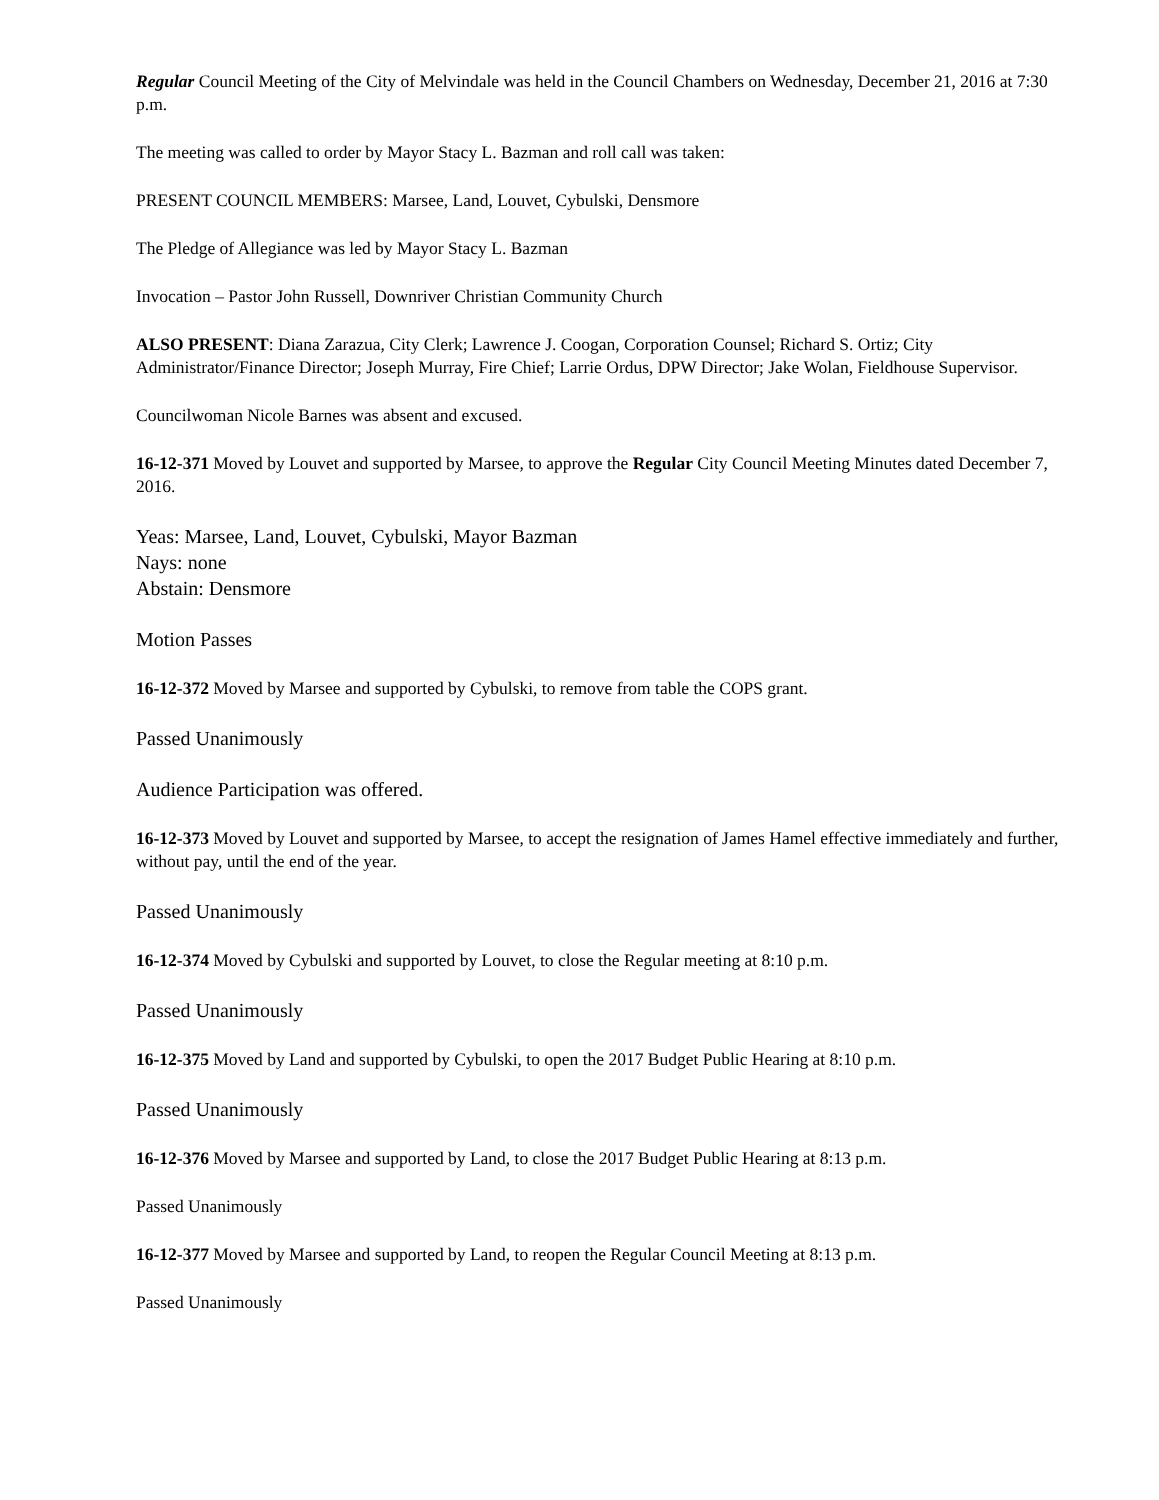Regular Council Meeting of the City of Melvindale was held in the Council Chambers on Wednesday, December 21, 2016 at 7:30 p.m.
The meeting was called to order by Mayor Stacy L. Bazman and roll call was taken:
PRESENT COUNCIL MEMBERS: Marsee, Land, Louvet, Cybulski, Densmore
The Pledge of Allegiance was led by Mayor Stacy L. Bazman
Invocation – Pastor John Russell, Downriver Christian Community Church
ALSO PRESENT: Diana Zarazua, City Clerk; Lawrence J. Coogan, Corporation Counsel; Richard S. Ortiz; City Administrator/Finance Director; Joseph Murray, Fire Chief; Larrie Ordus, DPW Director; Jake Wolan, Fieldhouse Supervisor.
Councilwoman Nicole Barnes was absent and excused.
16-12-371 Moved by Louvet and supported by Marsee, to approve the Regular City Council Meeting Minutes dated December 7, 2016.
Yeas: Marsee, Land, Louvet, Cybulski, Mayor Bazman
Nays: none
Abstain: Densmore
Motion Passes
16-12-372 Moved by Marsee and supported by Cybulski, to remove from table the COPS grant.
Passed Unanimously
Audience Participation was offered.
16-12-373 Moved by Louvet and supported by Marsee, to accept the resignation of James Hamel effective immediately and further, without pay, until the end of the year.
Passed Unanimously
16-12-374 Moved by Cybulski and supported by Louvet, to close the Regular meeting at 8:10 p.m.
Passed Unanimously
16-12-375 Moved by Land and supported by Cybulski, to open the 2017 Budget Public Hearing at 8:10 p.m.
Passed Unanimously
16-12-376 Moved by Marsee and supported by Land, to close the 2017 Budget Public Hearing at 8:13 p.m.
Passed Unanimously
16-12-377 Moved by Marsee and supported by Land, to reopen the Regular Council Meeting at 8:13 p.m.
Passed Unanimously